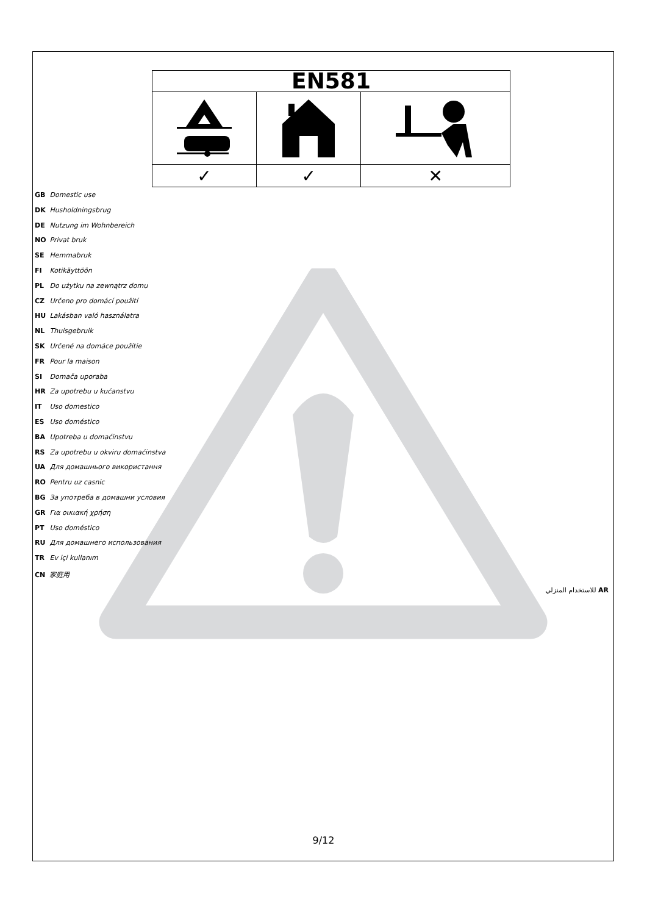| EN581 | | |
| --- | --- | --- |
| ✓ | ✓ | ✕ |
GB Domestic use
DK Husholdningsbrug
DE Nutzung im Wohnbereich
NO Privat bruk
SE Hemmabruk
FI Kotikäyttöön
PL Do użytku na zewnątrz domu
CZ Určeno pro domácí použití
HU Lakásban való használatra
NL Thuisgebruik
SK Určené na domáce použitie
FR Pour la maison
SI Domača uporaba
HR Za upotrebu u kućanstvu
IT Uso domestico
ES Uso doméstico
BA Upotreba u domaćinstvu
RS Za upotrebu u okviru domaćinstva
UA Для домашнього використання
RO Pentru uz casnic
BG За употреба в домашни условия
GR Για οικιακή χρήση
PT Uso doméstico
RU Для домашнего использования
TR Ev içi kullanım
CN 家庭用
للاستخدام المنزلي AR
9/12